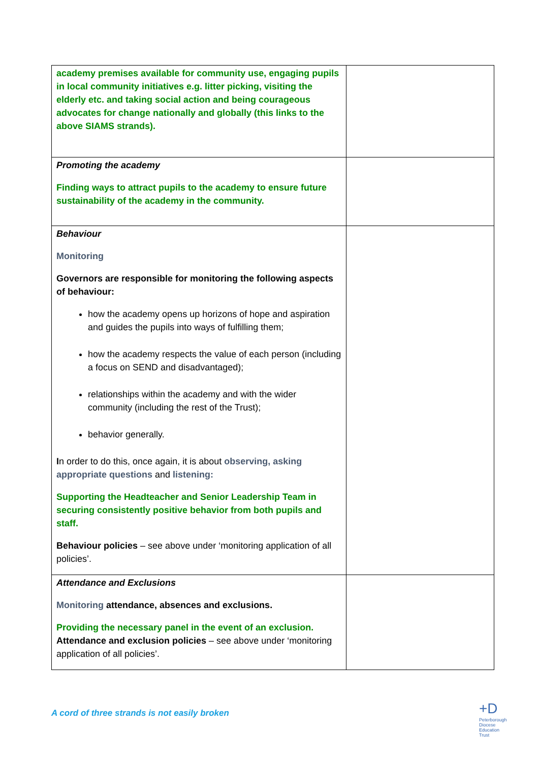| academy premises available for community use, engaging pupils in local community initiatives e.g. litter picking, visiting the elderly etc. and taking social action and being courageous advocates for change nationally and globally (this links to the above SIAMS strands). | |
| Promoting the academy Finding ways to attract pupils to the academy to ensure future sustainability of the academy in the community. | |
| Behaviour Monitoring Governors are responsible for monitoring the following aspects of behaviour: how the academy opens up horizons of hope and aspiration and guides the pupils into ways of fulfilling them; how the academy respects the value of each person (including a focus on SEND and disadvantaged); relationships within the academy and with the wider community (including the rest of the Trust); behavior generally. I n order to do this, once again, it is about observing, asking appropriate questions and listening: Supporting the Headteacher and Senior Leadership Team in securing consistently positive behavior from both pupils and staff. Behaviour policies – see above under ‘monitoring application of all policies’. | |
| Attendance and Exclusions Monitoring attendance, absences and exclusions. Providing the necessary panel in the event of an exclusion. Attendance and exclusion policies – see above under ‘monitoring application of all policies’. | |
A cord of three strands is not easily broken
+D
Peterborough
Diocese
Education
Trust